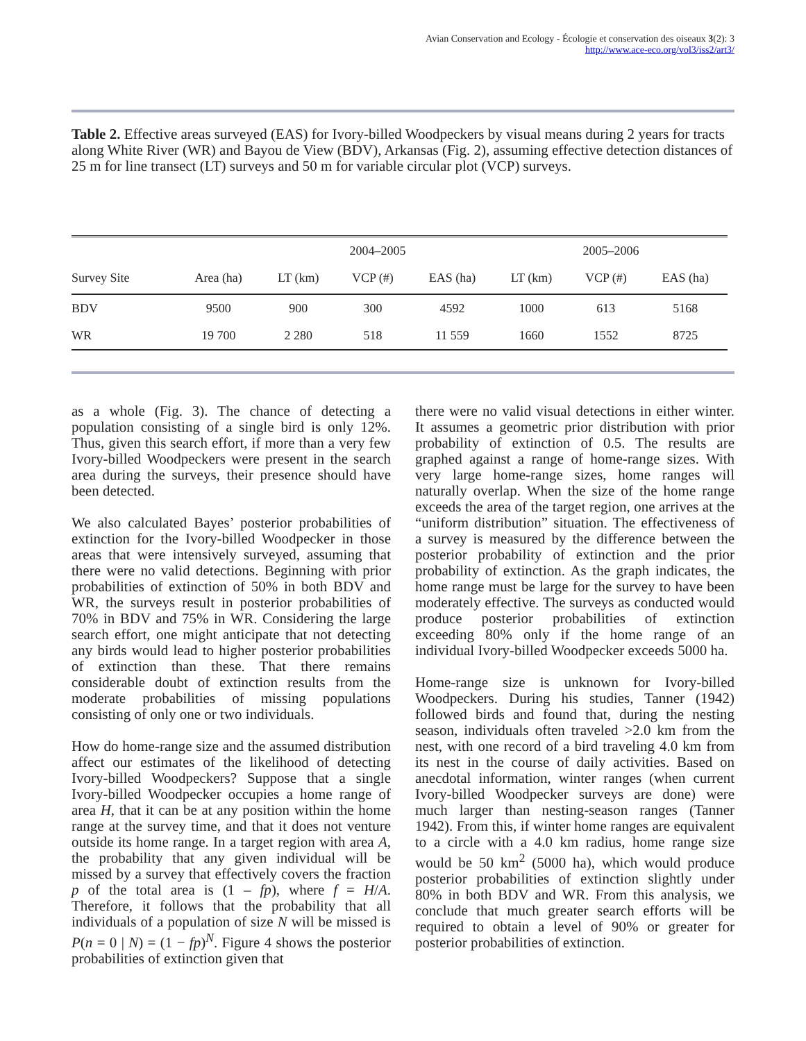Avian Conservation and Ecology - Écologie et conservation des oiseaux 3(2): 3
http://www.ace-eco.org/vol3/iss2/art3/
Table 2. Effective areas surveyed (EAS) for Ivory-billed Woodpeckers by visual means during 2 years for tracts along White River (WR) and Bayou de View (BDV), Arkansas (Fig. 2), assuming effective detection distances of 25 m for line transect (LT) surveys and 50 m for variable circular plot (VCP) surveys.
| | | 2004–2005 | | | 2005–2006 | | |
| --- | --- | --- | --- | --- | --- | --- | --- |
| Survey Site | Area (ha) | LT (km) | VCP (#) | EAS (ha) | LT (km) | VCP (#) | EAS (ha) |
| BDV | 9500 | 900 | 300 | 4592 | 1000 | 613 | 5168 |
| WR | 19 700 | 2 280 | 518 | 11 559 | 1660 | 1552 | 8725 |
as a whole (Fig. 3). The chance of detecting a population consisting of a single bird is only 12%. Thus, given this search effort, if more than a very few Ivory-billed Woodpeckers were present in the search area during the surveys, their presence should have been detected.
We also calculated Bayes’ posterior probabilities of extinction for the Ivory-billed Woodpecker in those areas that were intensively surveyed, assuming that there were no valid detections. Beginning with prior probabilities of extinction of 50% in both BDV and WR, the surveys result in posterior probabilities of 70% in BDV and 75% in WR. Considering the large search effort, one might anticipate that not detecting any birds would lead to higher posterior probabilities of extinction than these. That there remains considerable doubt of extinction results from the moderate probabilities of missing populations consisting of only one or two individuals.
How do home-range size and the assumed distribution affect our estimates of the likelihood of detecting Ivory-billed Woodpeckers? Suppose that a single Ivory-billed Woodpecker occupies a home range of area H, that it can be at any position within the home range at the survey time, and that it does not venture outside its home range. In a target region with area A, the probability that any given individual will be missed by a survey that effectively covers the fraction p of the total area is (1 – fp), where f = H/A. Therefore, it follows that the probability that all individuals of a population of size N will be missed is P(n = 0 | N) = (1 − fp)<sup>N</sup>. Figure 4 shows the posterior probabilities of extinction given that
there were no valid visual detections in either winter. It assumes a geometric prior distribution with prior probability of extinction of 0.5. The results are graphed against a range of home-range sizes. With very large home-range sizes, home ranges will naturally overlap. When the size of the home range exceeds the area of the target region, one arrives at the “uniform distribution” situation. The effectiveness of a survey is measured by the difference between the posterior probability of extinction and the prior probability of extinction. As the graph indicates, the home range must be large for the survey to have been moderately effective. The surveys as conducted would produce posterior probabilities of extinction exceeding 80% only if the home range of an individual Ivory-billed Woodpecker exceeds 5000 ha.
Home-range size is unknown for Ivory-billed Woodpeckers. During his studies, Tanner (1942) followed birds and found that, during the nesting season, individuals often traveled >2.0 km from the nest, with one record of a bird traveling 4.0 km from its nest in the course of daily activities. Based on anecdotal information, winter ranges (when current Ivory-billed Woodpecker surveys are done) were much larger than nesting-season ranges (Tanner 1942). From this, if winter home ranges are equivalent to a circle with a 4.0 km radius, home range size would be 50 km<sup>2</sup> (5000 ha), which would produce posterior probabilities of extinction slightly under 80% in both BDV and WR. From this analysis, we conclude that much greater search efforts will be required to obtain a level of 90% or greater for posterior probabilities of extinction.